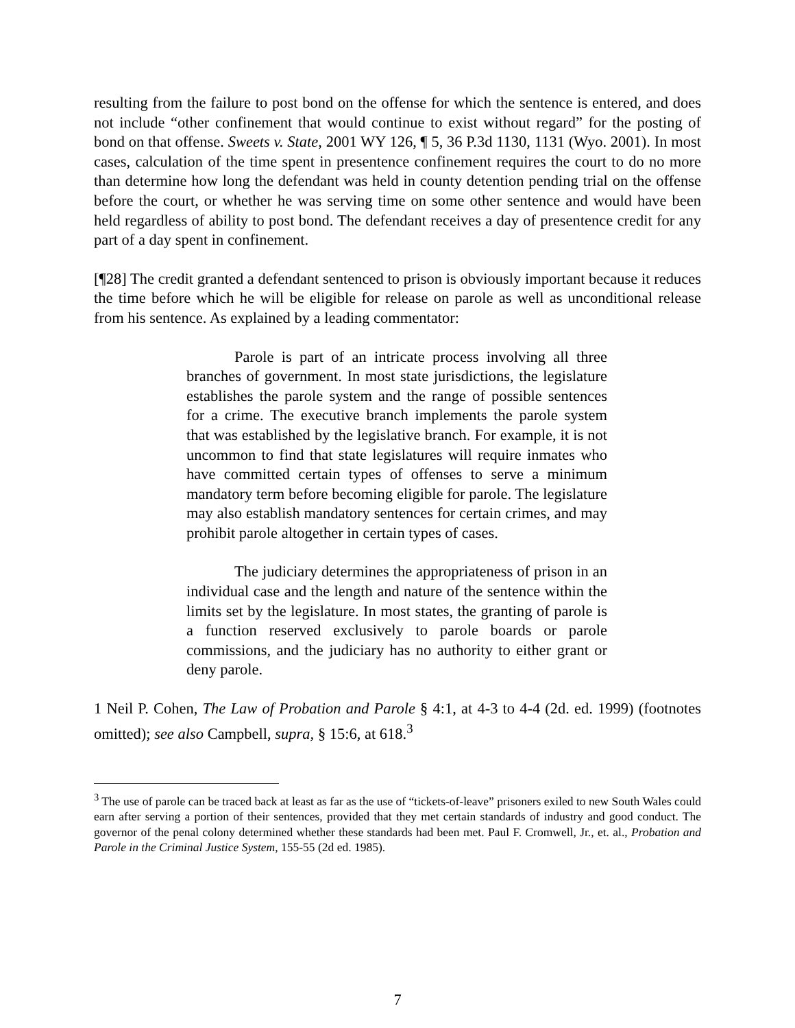resulting from the failure to post bond on the offense for which the sentence is entered, and does not include “other confinement that would continue to exist without regard” for the posting of bond on that offense. Sweets v. State, 2001 WY 126, ¶ 5, 36 P.3d 1130, 1131 (Wyo. 2001). In most cases, calculation of the time spent in presentence confinement requires the court to do no more than determine how long the defendant was held in county detention pending trial on the offense before the court, or whether he was serving time on some other sentence and would have been held regardless of ability to post bond. The defendant receives a day of presentence credit for any part of a day spent in confinement.
[¶28] The credit granted a defendant sentenced to prison is obviously important because it reduces the time before which he will be eligible for release on parole as well as unconditional release from his sentence. As explained by a leading commentator:
Parole is part of an intricate process involving all three branches of government. In most state jurisdictions, the legislature establishes the parole system and the range of possible sentences for a crime. The executive branch implements the parole system that was established by the legislative branch. For example, it is not uncommon to find that state legislatures will require inmates who have committed certain types of offenses to serve a minimum mandatory term before becoming eligible for parole. The legislature may also establish mandatory sentences for certain crimes, and may prohibit parole altogether in certain types of cases.
The judiciary determines the appropriateness of prison in an individual case and the length and nature of the sentence within the limits set by the legislature. In most states, the granting of parole is a function reserved exclusively to parole boards or parole commissions, and the judiciary has no authority to either grant or deny parole.
1 Neil P. Cohen, The Law of Probation and Parole § 4:1, at 4-3 to 4-4 (2d. ed. 1999) (footnotes omitted); see also Campbell, supra, § 15:6, at 618.<sup>3</sup>
<sup>3</sup> The use of parole can be traced back at least as far as the use of “tickets-of-leave” prisoners exiled to new South Wales could earn after serving a portion of their sentences, provided that they met certain standards of industry and good conduct. The governor of the penal colony determined whether these standards had been met. Paul F. Cromwell, Jr., et. al., Probation and Parole in the Criminal Justice System, 155-55 (2d ed. 1985).
7